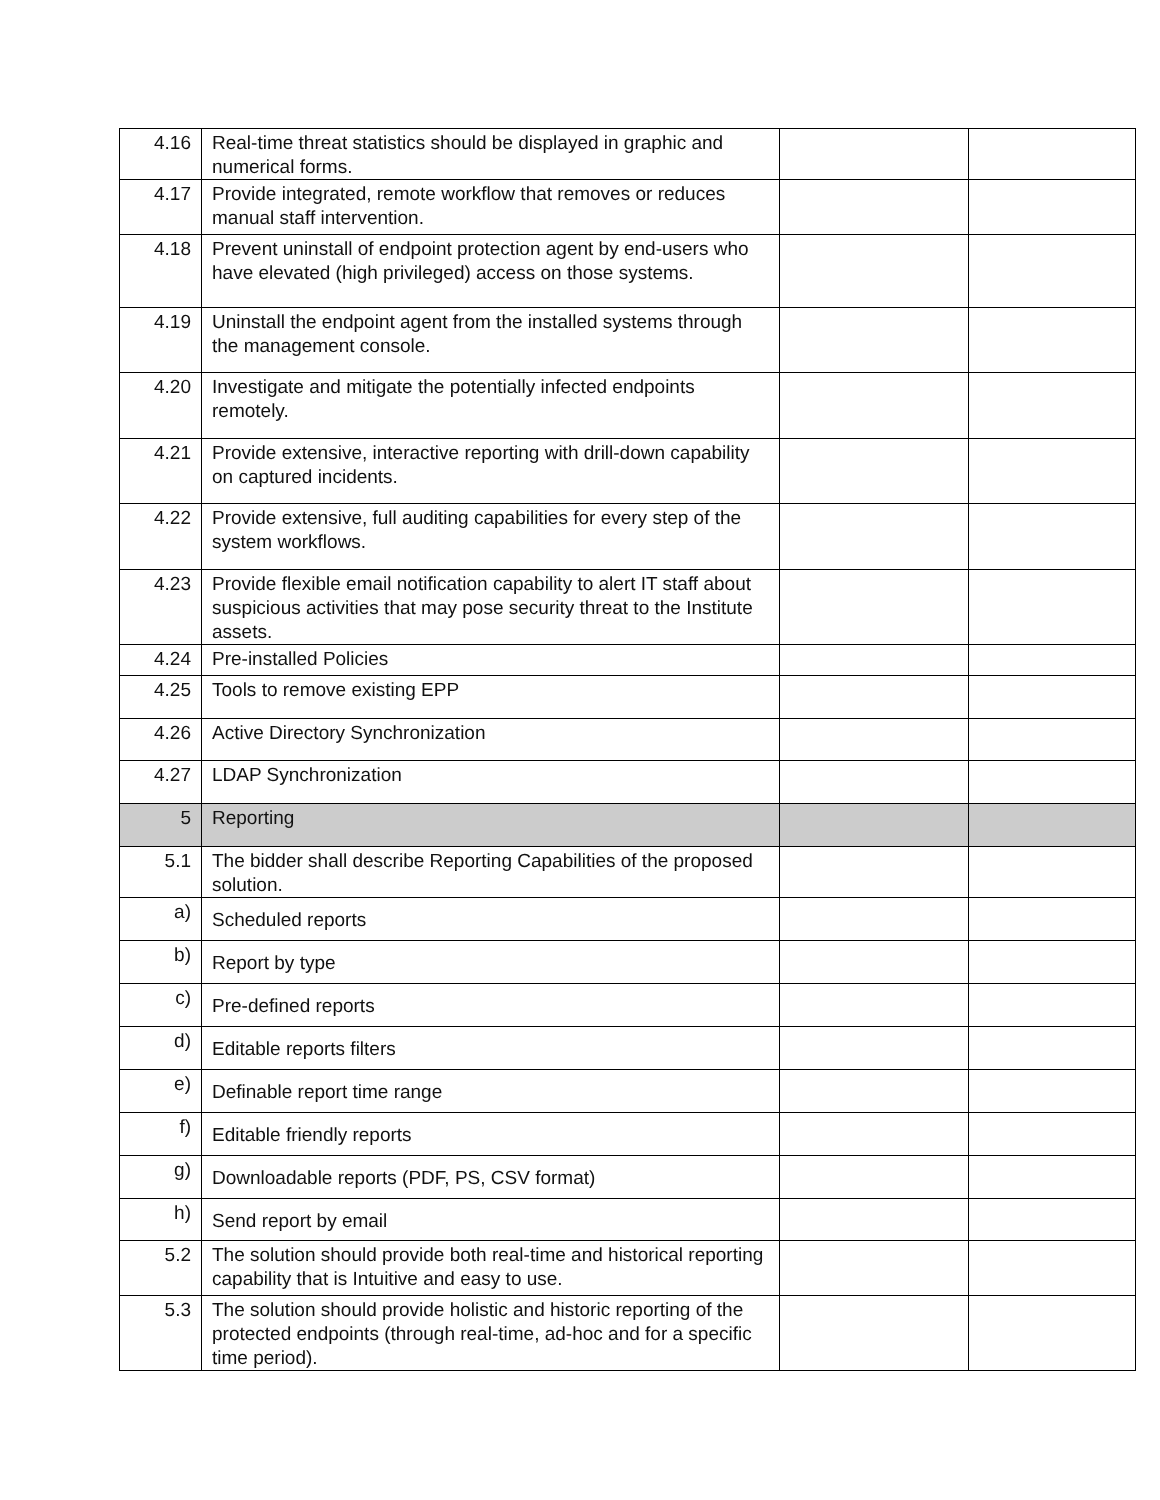| 4.16 | Real-time threat statistics should be displayed in graphic and numerical forms. | | |
| 4.17 | Provide integrated, remote workflow that removes or reduces manual staff intervention. | | |
| 4.18 | Prevent uninstall of endpoint protection agent by end-users who have elevated (high privileged) access on those systems. | | |
| 4.19 | Uninstall the endpoint agent from the installed systems through the management console. | | |
| 4.20 | Investigate and mitigate the potentially infected endpoints remotely. | | |
| 4.21 | Provide extensive, interactive reporting with drill-down capability on captured incidents. | | |
| 4.22 | Provide extensive, full auditing capabilities for every step of the system workflows. | | |
| 4.23 | Provide flexible email notification capability to alert IT staff about suspicious activities that may pose security threat to the Institute assets. | | |
| 4.24 | Pre-installed Policies | | |
| 4.25 | Tools to remove existing EPP | | |
| 4.26 | Active Directory Synchronization | | |
| 4.27 | LDAP Synchronization | | |
| 5 | Reporting | | |
| 5.1 | The bidder shall describe Reporting Capabilities of the proposed solution. | | |
| a) | Scheduled reports | | |
| b) | Report by type | | |
| c) | Pre-defined reports | | |
| d) | Editable reports filters | | |
| e) | Definable report time range | | |
| f) | Editable friendly reports | | |
| g) | Downloadable reports (PDF, PS, CSV format) | | |
| h) | Send report by email | | |
| 5.2 | The solution should provide both real-time and historical reporting capability that is Intuitive and easy to use. | | |
| 5.3 | The solution should provide holistic and historic reporting of the protected endpoints (through real-time, ad-hoc and for a specific time period). | | |